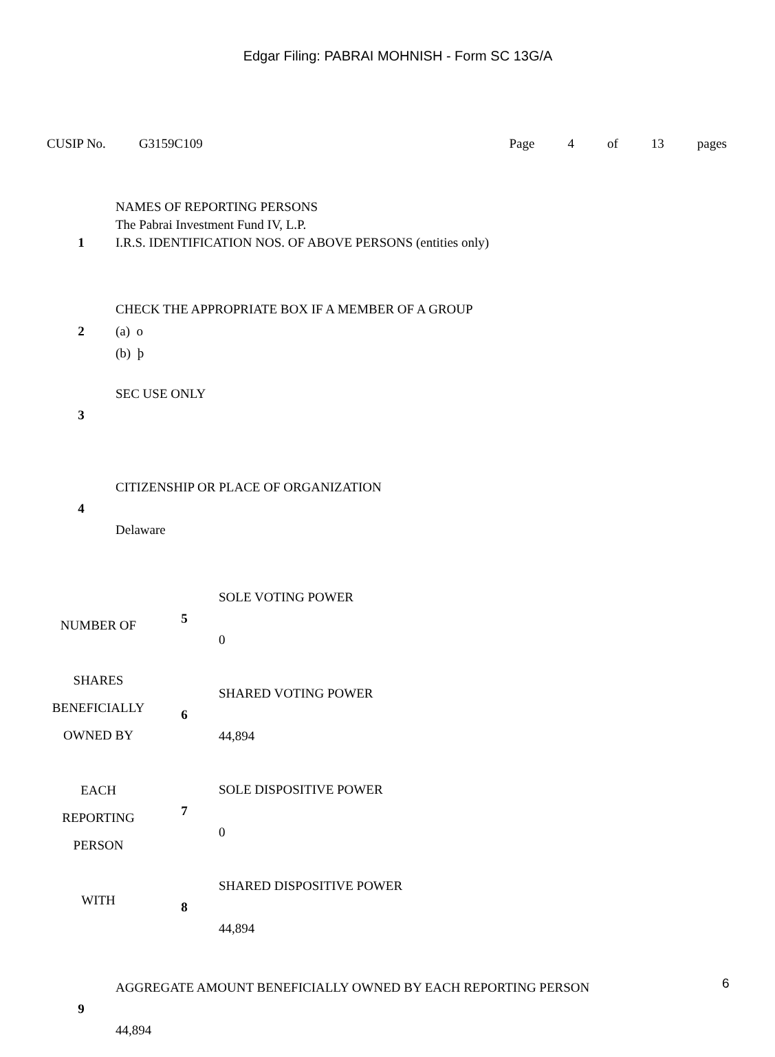Edgar Filing: PABRAI MOHNISH - Form SC 13G/A
CUSIP No. G3159C109 Page 4 of 13 pages
| 1 | NAMES OF REPORTING PERSONS The Pabrai Investment Fund IV, L.P. I.R.S. IDENTIFICATION NOS. OF ABOVE PERSONS (entities only) |
| 2 | CHECK THE APPROPRIATE BOX IF A MEMBER OF A GROUP (a) o (b) þ |
| 3 | SEC USE ONLY |
| 4 | CITIZENSHIP OR PLACE OF ORGANIZATION Delaware |
| NUMBER OF SHARES BENEFICIALLY OWNED BY EACH REPORTING PERSON WITH | 5 | SOLE VOTING POWER 0 |
| | 6 | SHARED VOTING POWER 44,894 |
| | 7 | SOLE DISPOSITIVE POWER 0 |
| | 8 | SHARED DISPOSITIVE POWER 44,894 |
| 9 | AGGREGATE AMOUNT BENEFICIALLY OWNED BY EACH REPORTING PERSON 44,894 |
6